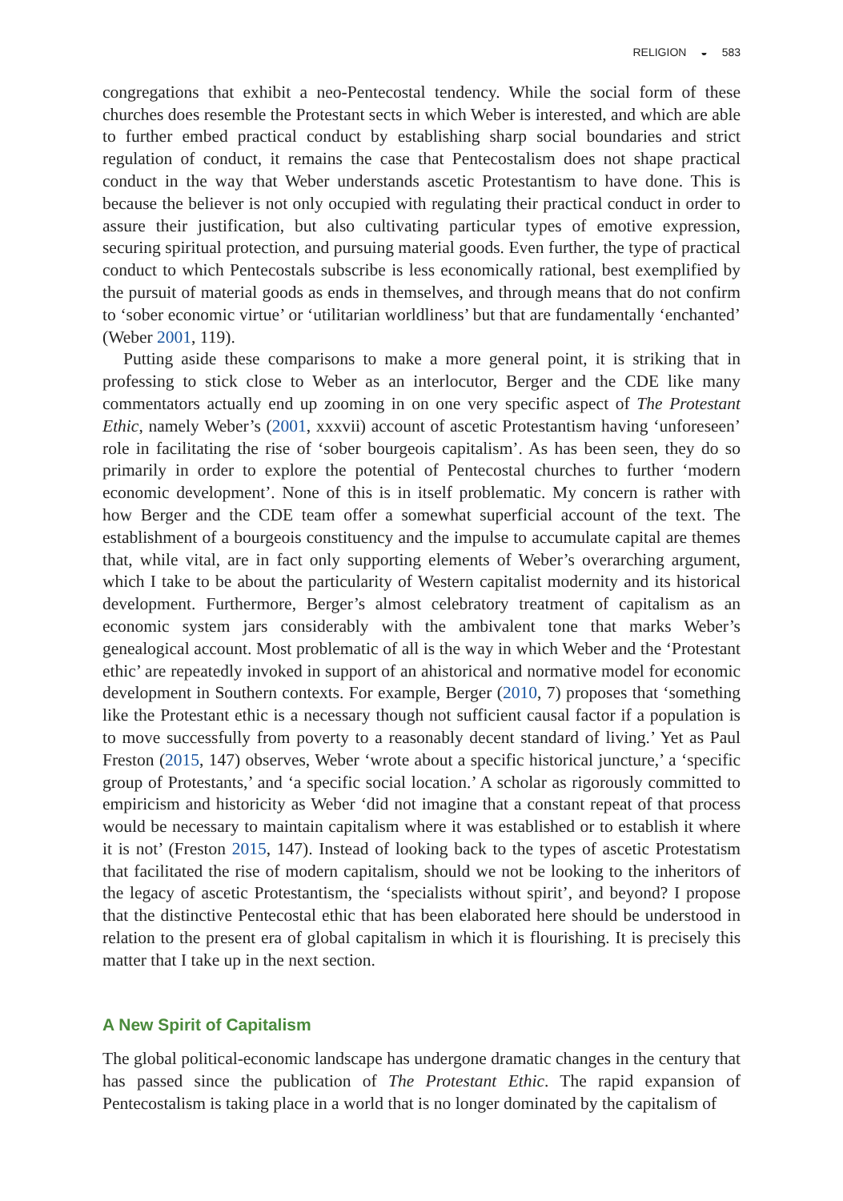RELIGION ◒ 583
congregations that exhibit a neo-Pentecostal tendency. While the social form of these churches does resemble the Protestant sects in which Weber is interested, and which are able to further embed practical conduct by establishing sharp social boundaries and strict regulation of conduct, it remains the case that Pentecostalism does not shape practical conduct in the way that Weber understands ascetic Protestantism to have done. This is because the believer is not only occupied with regulating their practical conduct in order to assure their justification, but also cultivating particular types of emotive expression, securing spiritual protection, and pursuing material goods. Even further, the type of practical conduct to which Pentecostals subscribe is less economically rational, best exemplified by the pursuit of material goods as ends in themselves, and through means that do not confirm to ‘sober economic virtue’ or ‘utilitarian worldliness’ but that are fundamentally ‘enchanted’ (Weber 2001, 119).
Putting aside these comparisons to make a more general point, it is striking that in professing to stick close to Weber as an interlocutor, Berger and the CDE like many commentators actually end up zooming in on one very specific aspect of The Protestant Ethic, namely Weber’s (2001, xxxvii) account of ascetic Protestantism having ‘unforeseen’ role in facilitating the rise of ‘sober bourgeois capitalism’. As has been seen, they do so primarily in order to explore the potential of Pentecostal churches to further ‘modern economic development’. None of this is in itself problematic. My concern is rather with how Berger and the CDE team offer a somewhat superficial account of the text. The establishment of a bourgeois constituency and the impulse to accumulate capital are themes that, while vital, are in fact only supporting elements of Weber’s overarching argument, which I take to be about the particularity of Western capitalist modernity and its historical development. Furthermore, Berger’s almost celebratory treatment of capitalism as an economic system jars considerably with the ambivalent tone that marks Weber’s genealogical account. Most problematic of all is the way in which Weber and the ‘Protestant ethic’ are repeatedly invoked in support of an ahistorical and normative model for economic development in Southern contexts. For example, Berger (2010, 7) proposes that ‘something like the Protestant ethic is a necessary though not sufficient causal factor if a population is to move successfully from poverty to a reasonably decent standard of living.’ Yet as Paul Freston (2015, 147) observes, Weber ‘wrote about a specific historical juncture,’ a ‘specific group of Protestants,’ and ‘a specific social location.’ A scholar as rigorously committed to empiricism and historicity as Weber ‘did not imagine that a constant repeat of that process would be necessary to maintain capitalism where it was established or to establish it where it is not’ (Freston 2015, 147). Instead of looking back to the types of ascetic Protestatism that facilitated the rise of modern capitalism, should we not be looking to the inheritors of the legacy of ascetic Protestantism, the ‘specialists without spirit’, and beyond? I propose that the distinctive Pentecostal ethic that has been elaborated here should be understood in relation to the present era of global capitalism in which it is flourishing. It is precisely this matter that I take up in the next section.
A New Spirit of Capitalism
The global political-economic landscape has undergone dramatic changes in the century that has passed since the publication of The Protestant Ethic. The rapid expansion of Pentecostalism is taking place in a world that is no longer dominated by the capitalism of